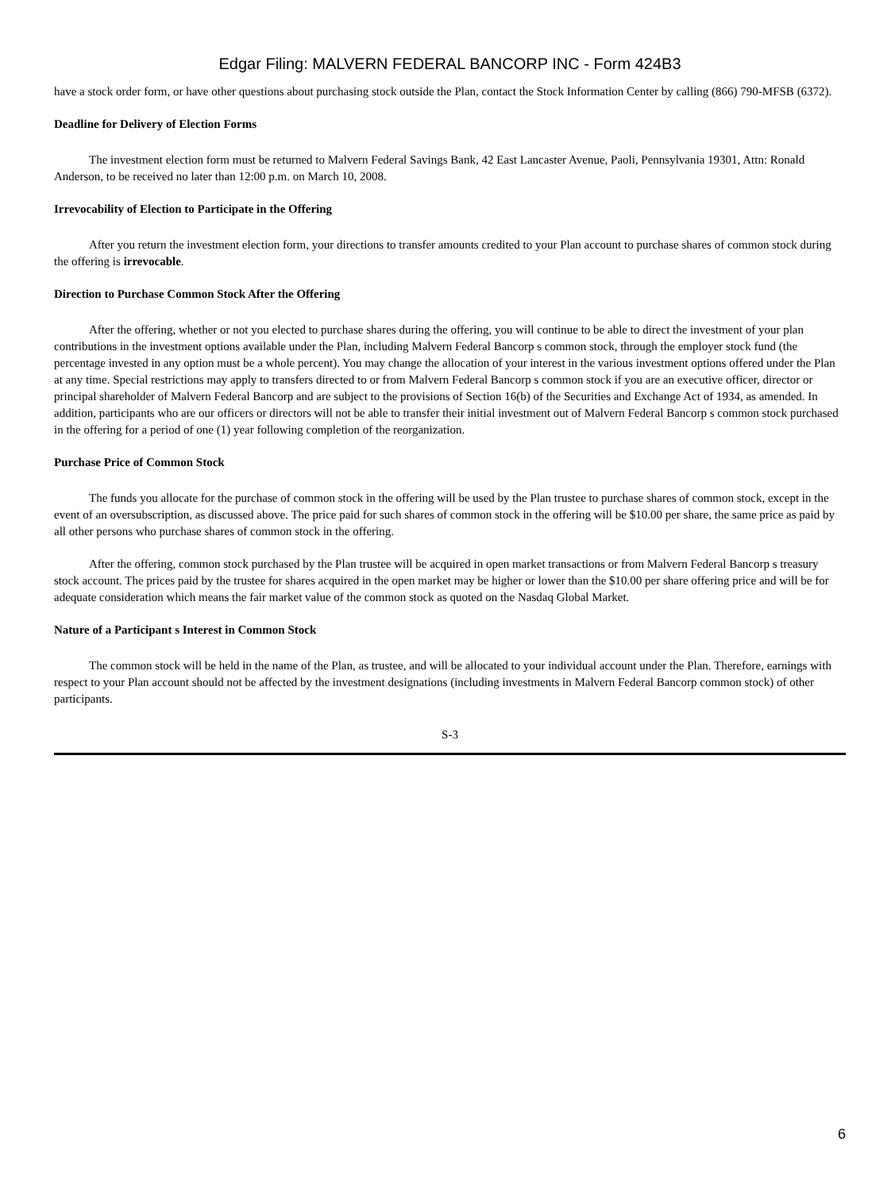Edgar Filing: MALVERN FEDERAL BANCORP INC - Form 424B3
have a stock order form, or have other questions about purchasing stock outside the Plan, contact the Stock Information Center by calling (866) 790-MFSB (6372).
Deadline for Delivery of Election Forms
The investment election form must be returned to Malvern Federal Savings Bank, 42 East Lancaster Avenue, Paoli, Pennsylvania 19301, Attn: Ronald Anderson, to be received no later than 12:00 p.m. on March 10, 2008.
Irrevocability of Election to Participate in the Offering
After you return the investment election form, your directions to transfer amounts credited to your Plan account to purchase shares of common stock during the offering is irrevocable.
Direction to Purchase Common Stock After the Offering
After the offering, whether or not you elected to purchase shares during the offering, you will continue to be able to direct the investment of your plan contributions in the investment options available under the Plan, including Malvern Federal Bancorp s common stock, through the employer stock fund (the percentage invested in any option must be a whole percent). You may change the allocation of your interest in the various investment options offered under the Plan at any time. Special restrictions may apply to transfers directed to or from Malvern Federal Bancorp s common stock if you are an executive officer, director or principal shareholder of Malvern Federal Bancorp and are subject to the provisions of Section 16(b) of the Securities and Exchange Act of 1934, as amended. In addition, participants who are our officers or directors will not be able to transfer their initial investment out of Malvern Federal Bancorp s common stock purchased in the offering for a period of one (1) year following completion of the reorganization.
Purchase Price of Common Stock
The funds you allocate for the purchase of common stock in the offering will be used by the Plan trustee to purchase shares of common stock, except in the event of an oversubscription, as discussed above. The price paid for such shares of common stock in the offering will be $10.00 per share, the same price as paid by all other persons who purchase shares of common stock in the offering.
After the offering, common stock purchased by the Plan trustee will be acquired in open market transactions or from Malvern Federal Bancorp s treasury stock account. The prices paid by the trustee for shares acquired in the open market may be higher or lower than the $10.00 per share offering price and will be for adequate consideration which means the fair market value of the common stock as quoted on the Nasdaq Global Market.
Nature of a Participant s Interest in Common Stock
The common stock will be held in the name of the Plan, as trustee, and will be allocated to your individual account under the Plan. Therefore, earnings with respect to your Plan account should not be affected by the investment designations (including investments in Malvern Federal Bancorp common stock) of other participants.
S-3
6